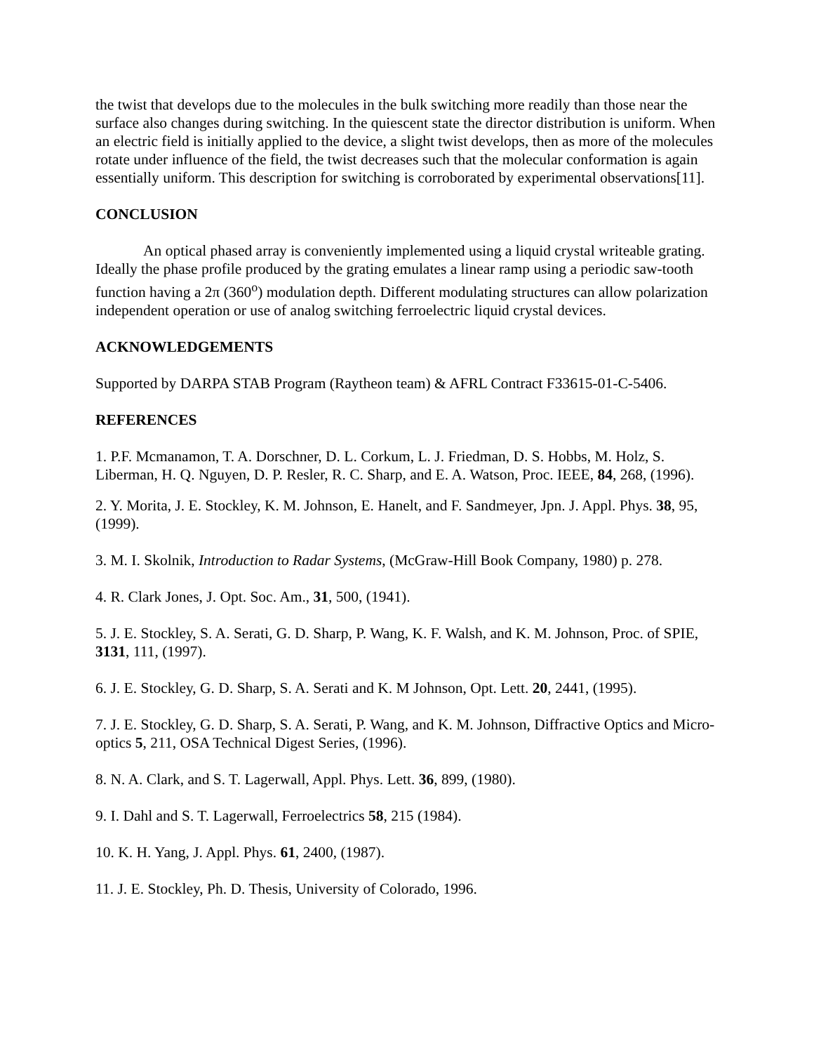the twist that develops due to the molecules in the bulk switching more readily than those near the surface also changes during switching. In the quiescent state the director distribution is uniform. When an electric field is initially applied to the device, a slight twist develops, then as more of the molecules rotate under influence of the field, the twist decreases such that the molecular conformation is again essentially uniform. This description for switching is corroborated by experimental observations[11].
CONCLUSION
An optical phased array is conveniently implemented using a liquid crystal writeable grating. Ideally the phase profile produced by the grating emulates a linear ramp using a periodic saw-tooth function having a 2π (360<sup>o</sup>) modulation depth. Different modulating structures can allow polarization independent operation or use of analog switching ferroelectric liquid crystal devices.
ACKNOWLEDGEMENTS
Supported by DARPA STAB Program (Raytheon team) & AFRL Contract F33615-01-C-5406.
REFERENCES
1. P.F. Mcmanamon, T. A. Dorschner, D. L. Corkum, L. J. Friedman, D. S. Hobbs, M. Holz, S. Liberman, H. Q. Nguyen, D. P. Resler, R. C. Sharp, and E. A. Watson, Proc. IEEE, 84, 268, (1996).
2. Y. Morita, J. E. Stockley, K. M. Johnson, E. Hanelt, and F. Sandmeyer, Jpn. J. Appl. Phys. 38, 95, (1999).
3. M. I. Skolnik, Introduction to Radar Systems, (McGraw-Hill Book Company, 1980) p. 278.
4. R. Clark Jones, J. Opt. Soc. Am., 31, 500, (1941).
5. J. E. Stockley, S. A. Serati, G. D. Sharp, P. Wang, K. F. Walsh, and K. M. Johnson, Proc. of SPIE, 3131, 111, (1997).
6. J. E. Stockley, G. D. Sharp, S. A. Serati and K. M Johnson, Opt. Lett. 20, 2441, (1995).
7. J. E. Stockley, G. D. Sharp, S. A. Serati, P. Wang, and K. M. Johnson, Diffractive Optics and Micro-optics 5, 211, OSA Technical Digest Series, (1996).
8. N. A. Clark, and S. T. Lagerwall, Appl. Phys. Lett. 36, 899, (1980).
9. I. Dahl and S. T. Lagerwall, Ferroelectrics 58, 215 (1984).
10. K. H. Yang, J. Appl. Phys. 61, 2400, (1987).
11. J. E. Stockley, Ph. D. Thesis, University of Colorado, 1996.